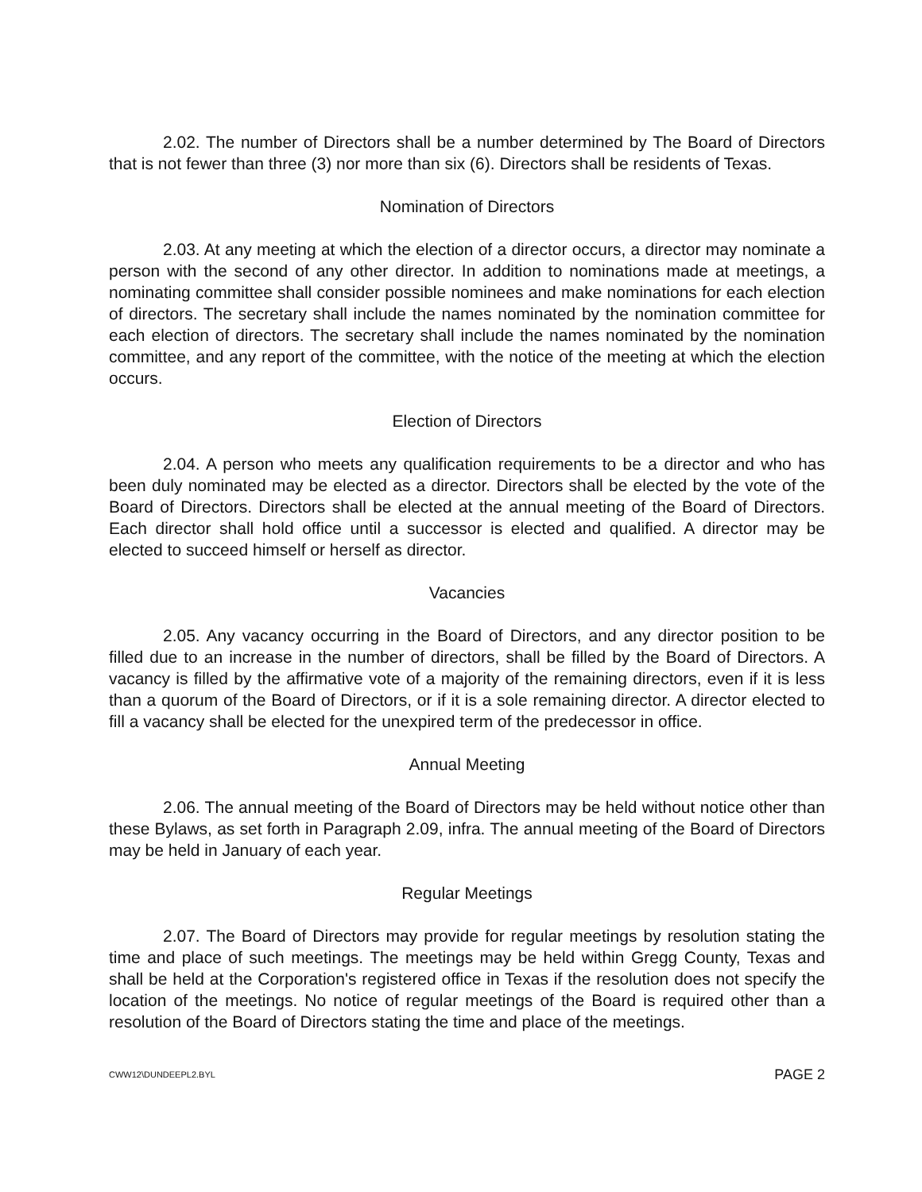2.02. The number of Directors shall be a number determined by The Board of Directors that is not fewer than three (3) nor more than six (6). Directors shall be residents of Texas.
Nomination of Directors
2.03. At any meeting at which the election of a director occurs, a director may nominate a person with the second of any other director. In addition to nominations made at meetings, a nominating committee shall consider possible nominees and make nominations for each election of directors. The secretary shall include the names nominated by the nomination committee for each election of directors. The secretary shall include the names nominated by the nomination committee, and any report of the committee, with the notice of the meeting at which the election occurs.
Election of Directors
2.04. A person who meets any qualification requirements to be a director and who has been duly nominated may be elected as a director. Directors shall be elected by the vote of the Board of Directors. Directors shall be elected at the annual meeting of the Board of Directors. Each director shall hold office until a successor is elected and qualified. A director may be elected to succeed himself or herself as director.
Vacancies
2.05. Any vacancy occurring in the Board of Directors, and any director position to be filled due to an increase in the number of directors, shall be filled by the Board of Directors. A vacancy is filled by the affirmative vote of a majority of the remaining directors, even if it is less than a quorum of the Board of Directors, or if it is a sole remaining director. A director elected to fill a vacancy shall be elected for the unexpired term of the predecessor in office.
Annual Meeting
2.06. The annual meeting of the Board of Directors may be held without notice other than these Bylaws, as set forth in Paragraph 2.09, infra. The annual meeting of the Board of Directors may be held in January of each year.
Regular Meetings
2.07. The Board of Directors may provide for regular meetings by resolution stating the time and place of such meetings. The meetings may be held within Gregg County, Texas and shall be held at the Corporation's registered office in Texas if the resolution does not specify the location of the meetings. No notice of regular meetings of the Board is required other than a resolution of the Board of Directors stating the time and place of the meetings.
CWW12\DUNDEEPL2.BYL PAGE 2